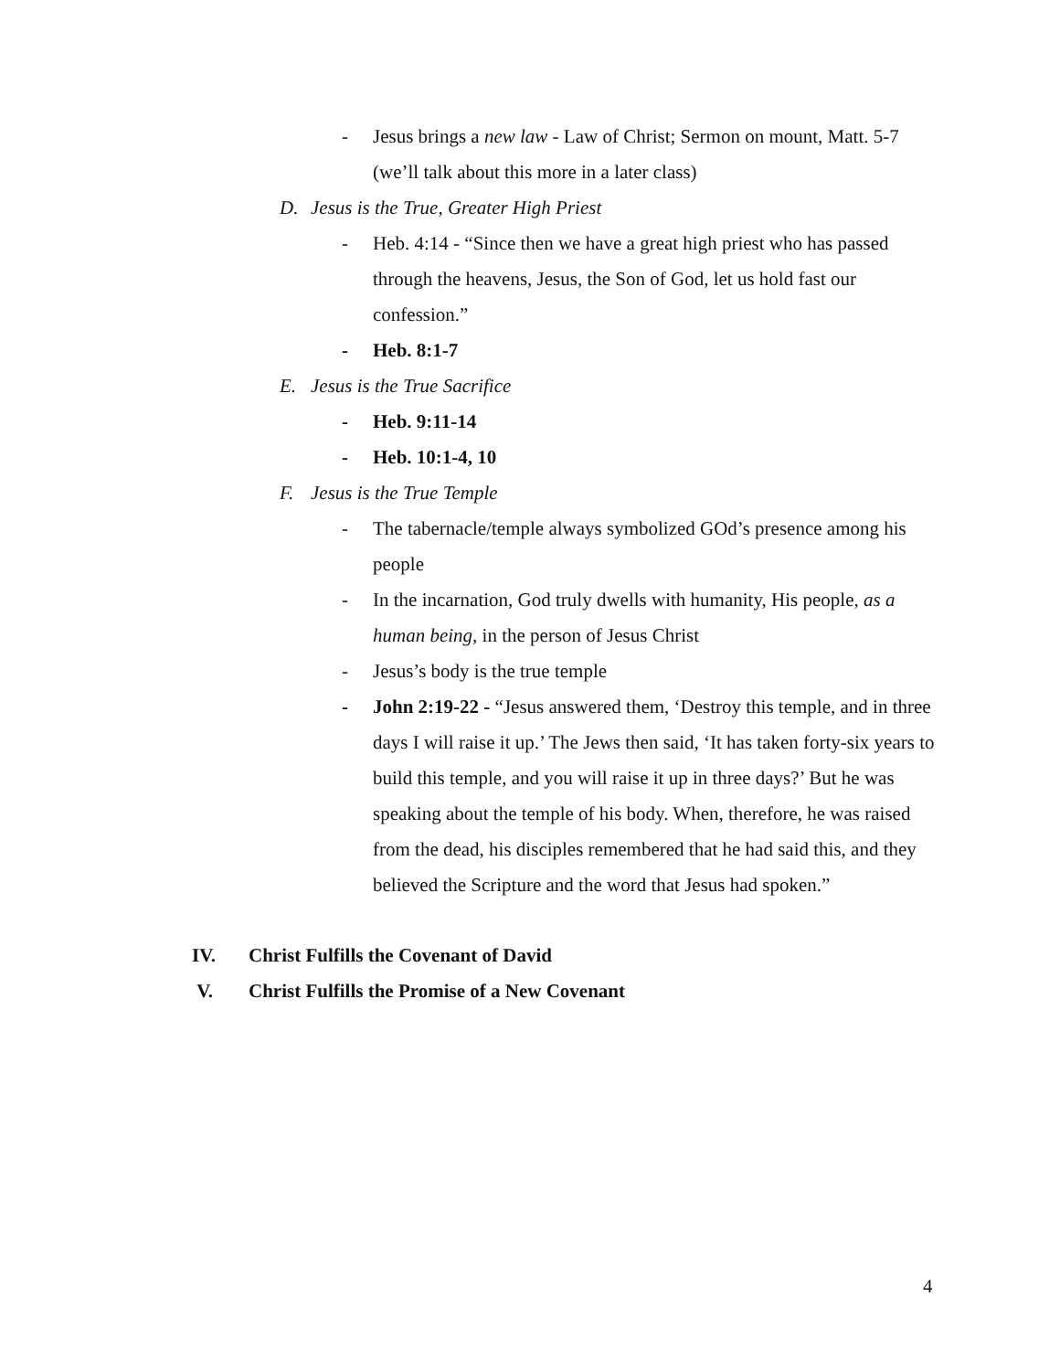- Jesus brings a new law - Law of Christ; Sermon on mount, Matt. 5-7 (we’ll talk about this more in a later class)
D. Jesus is the True, Greater High Priest
- Heb. 4:14 - “Since then we have a great high priest who has passed through the heavens, Jesus, the Son of God, let us hold fast our confession.”
- Heb. 8:1-7
E. Jesus is the True Sacrifice
- Heb. 9:11-14
- Heb. 10:1-4, 10
F. Jesus is the True Temple
- The tabernacle/temple always symbolized GOd’s presence among his people
- In the incarnation, God truly dwells with humanity, His people, as a human being, in the person of Jesus Christ
- Jesus’s body is the true temple
- John 2:19-22 - “Jesus answered them, ‘Destroy this temple, and in three days I will raise it up.’ The Jews then said, ‘It has taken forty-six years to build this temple, and you will raise it up in three days?’ But he was speaking about the temple of his body. When, therefore, he was raised from the dead, his disciples remembered that he had said this, and they believed the Scripture and the word that Jesus had spoken.”
IV. Christ Fulfills the Covenant of David
V. Christ Fulfills the Promise of a New Covenant
4